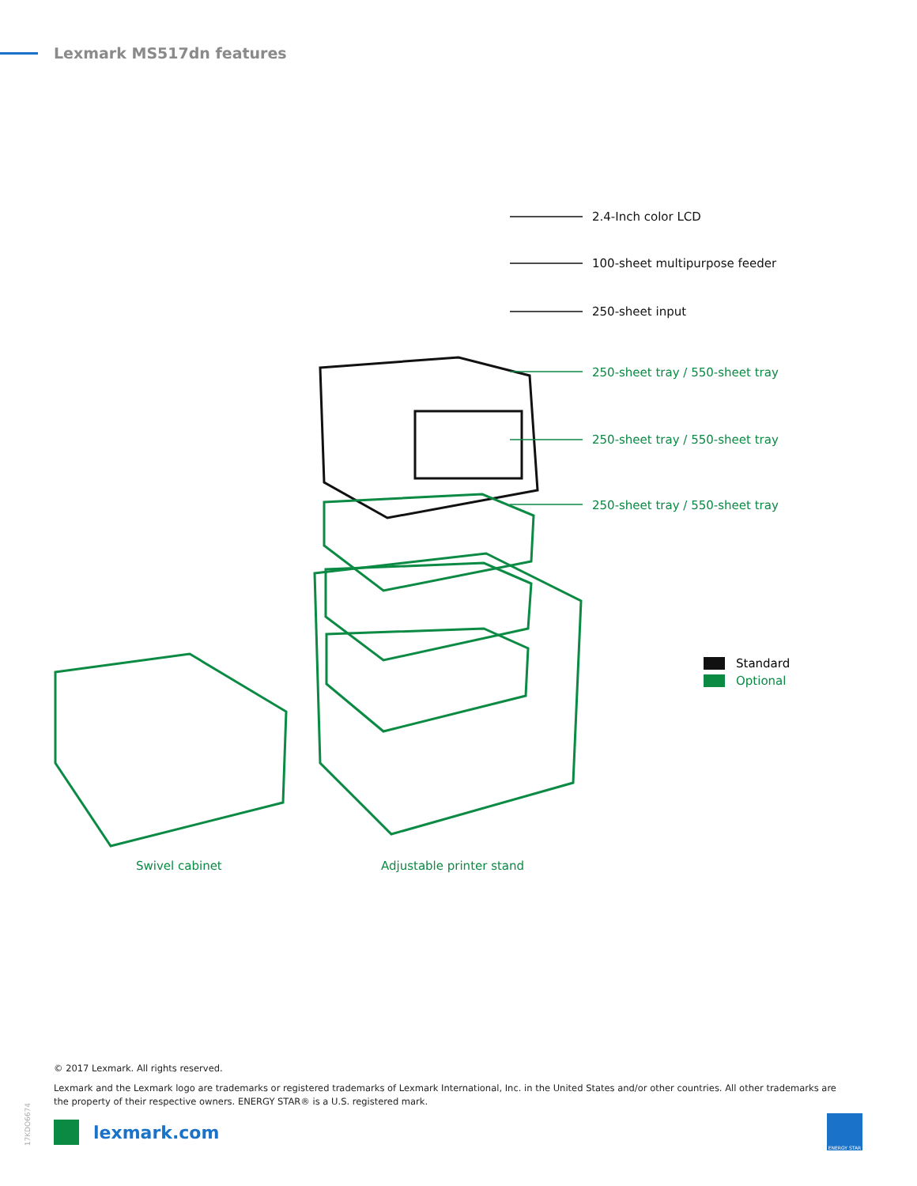Lexmark MS517dn features
2.4-Inch color LCD
100-sheet multipurpose feeder
250-sheet input
250-sheet tray / 550-sheet tray
250-sheet tray / 550-sheet tray
250-sheet tray / 550-sheet tray
Swivel cabinet Adjustable printer stand
Standard
Optional
© 2017 Lexmark. All rights reserved.
Lexmark and the Lexmark logo are trademarks or registered trademarks of Lexmark International, Inc. in the United States and/or other countries. All other trademarks are the property of their respective owners. ENERGY STAR® is a U.S. registered mark.
17KDO6674
lexmark.com
ENERGY STAR